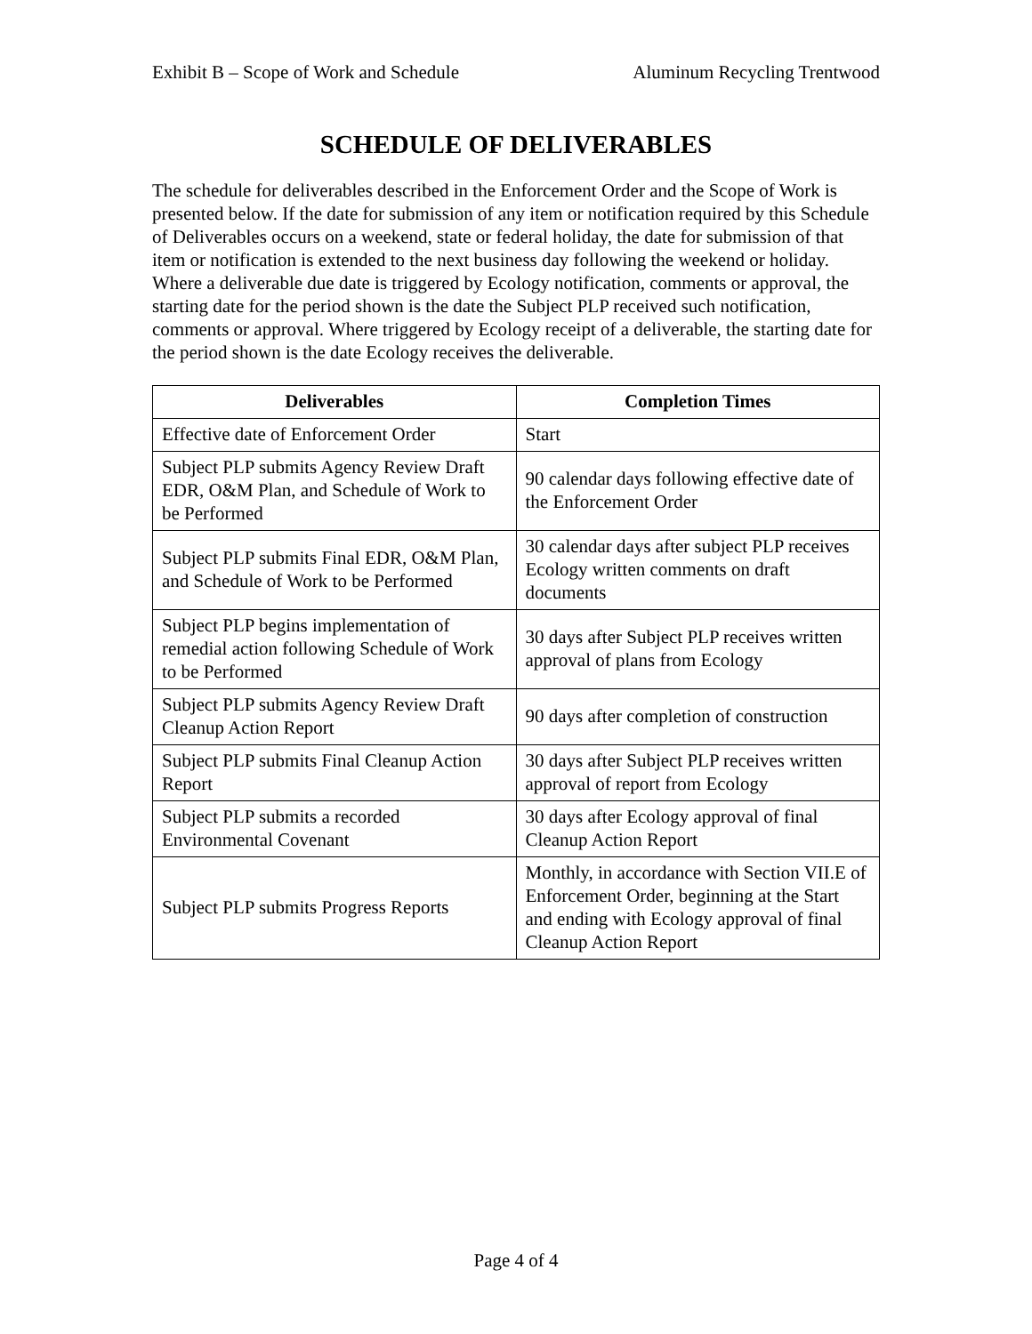Exhibit B – Scope of Work and Schedule Aluminum Recycling Trentwood
SCHEDULE OF DELIVERABLES
The schedule for deliverables described in the Enforcement Order and the Scope of Work is presented below. If the date for submission of any item or notification required by this Schedule of Deliverables occurs on a weekend, state or federal holiday, the date for submission of that item or notification is extended to the next business day following the weekend or holiday. Where a deliverable due date is triggered by Ecology notification, comments or approval, the starting date for the period shown is the date the Subject PLP received such notification, comments or approval. Where triggered by Ecology receipt of a deliverable, the starting date for the period shown is the date Ecology receives the deliverable.
| Deliverables | Completion Times |
| --- | --- |
| Effective date of Enforcement Order | Start |
| Subject PLP submits Agency Review Draft EDR, O&M Plan, and Schedule of Work to be Performed | 90 calendar days following effective date of the Enforcement Order |
| Subject PLP submits Final EDR, O&M Plan, and Schedule of Work to be Performed | 30 calendar days after subject PLP receives Ecology written comments on draft documents |
| Subject PLP begins implementation of remedial action following Schedule of Work to be Performed | 30 days after Subject PLP receives written approval of plans from Ecology |
| Subject PLP submits Agency Review Draft Cleanup Action Report | 90 days after completion of construction |
| Subject PLP submits Final Cleanup Action Report | 30 days after Subject PLP receives written approval of report from Ecology |
| Subject PLP submits a recorded Environmental Covenant | 30 days after Ecology approval of final Cleanup Action Report |
| Subject PLP submits Progress Reports | Monthly, in accordance with Section VII.E of Enforcement Order, beginning at the Start and ending with Ecology approval of final Cleanup Action Report |
Page 4 of 4